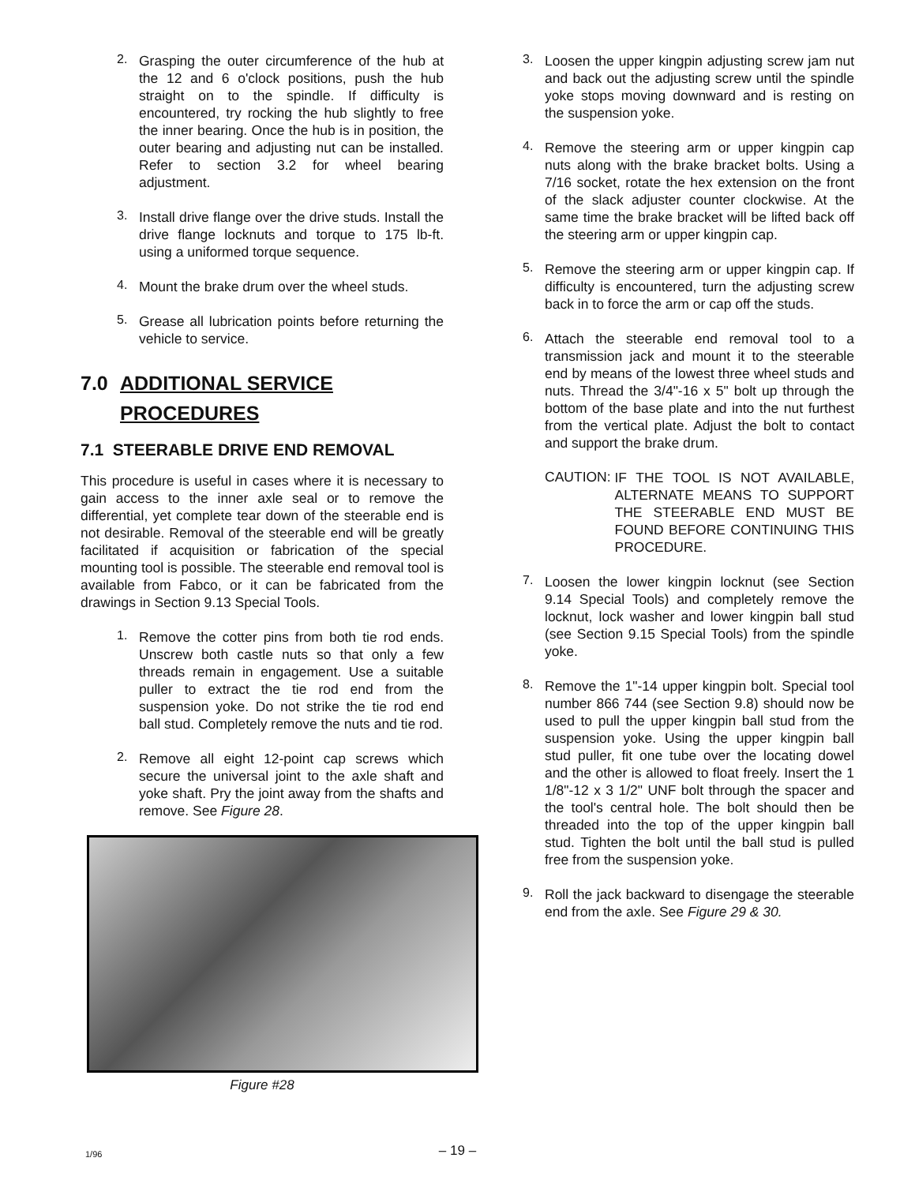2.
Grasping the outer circumference of the hub at the 12 and 6 o'clock positions, push the hub straight on to the spindle. If difficulty is encountered, try rocking the hub slightly to free the inner bearing. Once the hub is in position, the outer bearing and adjusting nut can be installed. Refer to section 3.2 for wheel bearing adjustment.
3.
Install drive flange over the drive studs. Install the drive flange locknuts and torque to 175 lb-ft. using a uniformed torque sequence.
4.
Mount the brake drum over the wheel studs.
5.
Grease all lubrication points before returning the vehicle to service.
7.0 ADDITIONAL SERVICE
PROCEDURES
7.1 STEERABLE DRIVE END REMOVAL
This procedure is useful in cases where it is necessary to gain access to the inner axle seal or to remove the differential, yet complete tear down of the steerable end is not desirable. Removal of the steerable end will be greatly facilitated if acquisition or fabrication of the special mounting tool is possible. The steerable end removal tool is available from Fabco, or it can be fabricated from the drawings in Section 9.13 Special Tools.
1.
Remove the cotter pins from both tie rod ends. Unscrew both castle nuts so that only a few threads remain in engagement. Use a suitable puller to extract the tie rod end from the suspension yoke. Do not strike the tie rod end ball stud. Completely remove the nuts and tie rod.
2.
Remove all eight 12-point cap screws which secure the universal joint to the axle shaft and yoke shaft. Pry the joint away from the shafts and remove. See Figure 28.
Figure #28
3.
Loosen the upper kingpin adjusting screw jam nut and back out the adjusting screw until the spindle yoke stops moving downward and is resting on the suspension yoke.
4.
Remove the steering arm or upper kingpin cap nuts along with the brake bracket bolts. Using a 7/16 socket, rotate the hex extension on the front of the slack adjuster counter clockwise. At the same time the brake bracket will be lifted back off the steering arm or upper kingpin cap.
5.
Remove the steering arm or upper kingpin cap. If difficulty is encountered, turn the adjusting screw back in to force the arm or cap off the studs.
6.
Attach the steerable end removal tool to a transmission jack and mount it to the steerable end by means of the lowest three wheel studs and nuts. Thread the 3/4"-16 x 5" bolt up through the bottom of the base plate and into the nut furthest from the vertical plate. Adjust the bolt to contact and support the brake drum.
CAUTION:
IF THE TOOL IS NOT AVAILABLE, ALTERNATE MEANS TO SUPPORT THE STEERABLE END MUST BE FOUND BEFORE CONTINUING THIS PROCEDURE.
7.
Loosen the lower kingpin locknut (see Section 9.14 Special Tools) and completely remove the locknut, lock washer and lower kingpin ball stud (see Section 9.15 Special Tools) from the spindle yoke.
8.
Remove the 1"-14 upper kingpin bolt. Special tool number 866 744 (see Section 9.8) should now be used to pull the upper kingpin ball stud from the suspension yoke. Using the upper kingpin ball stud puller, fit one tube over the locating dowel and the other is allowed to float freely. Insert the 1 1/8"-12 x 3 1/2" UNF bolt through the spacer and the tool's central hole. The bolt should then be threaded into the top of the upper kingpin ball stud. Tighten the bolt until the ball stud is pulled free from the suspension yoke.
9.
Roll the jack backward to disengage the steerable end from the axle. See Figure 29 & 30.
1/96
– 19 –